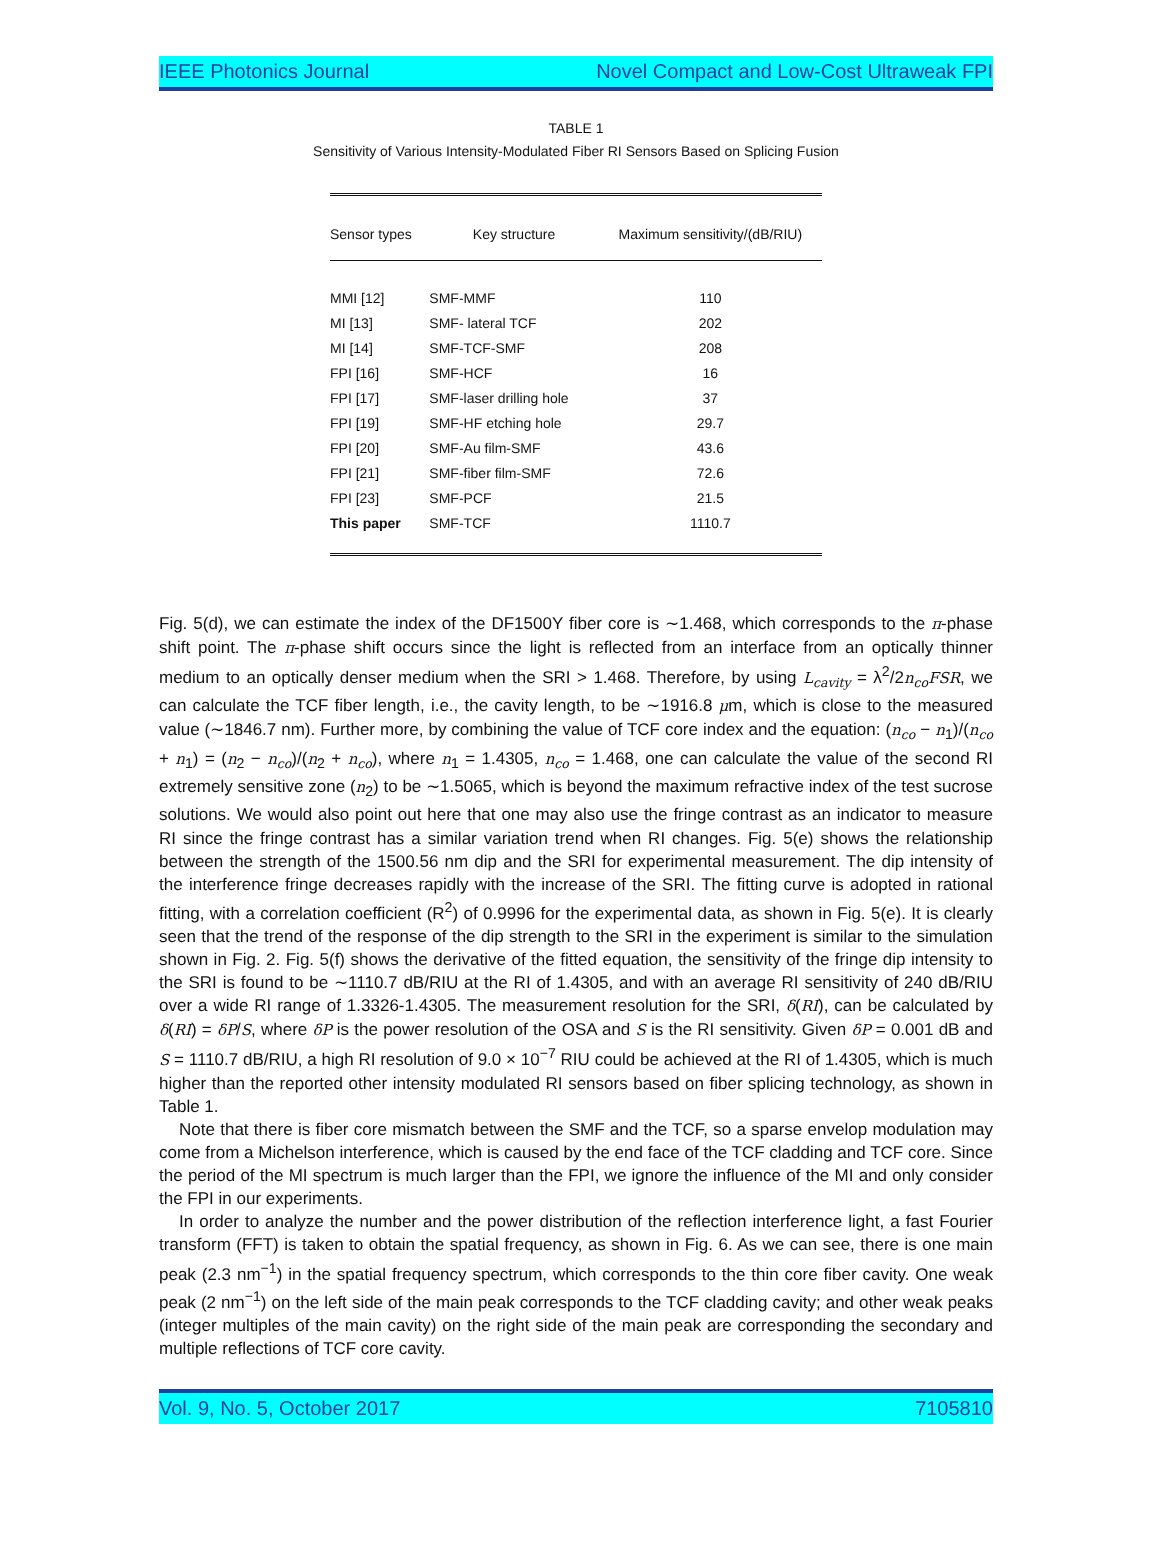IEEE Photonics Journal Novel Compact and Low-Cost Ultraweak FPI
TABLE 1
Sensitivity of Various Intensity-Modulated Fiber RI Sensors Based on Splicing Fusion
| Sensor types | Key structure | Maximum sensitivity/(dB/RIU) |
| --- | --- | --- |
| MMI [12] | SMF-MMF | 110 |
| MI [13] | SMF- lateral TCF | 202 |
| MI [14] | SMF-TCF-SMF | 208 |
| FPI [16] | SMF-HCF | 16 |
| FPI [17] | SMF-laser drilling hole | 37 |
| FPI [19] | SMF-HF etching hole | 29.7 |
| FPI [20] | SMF-Au film-SMF | 43.6 |
| FPI [21] | SMF-fiber film-SMF | 72.6 |
| FPI [23] | SMF-PCF | 21.5 |
| This paper | SMF-TCF | 1110.7 |
Fig. 5(d), we can estimate the index of the DF1500Y fiber core is ∼1.468, which corresponds to the π-phase shift point. The π-phase shift occurs since the light is reflected from an interface from an optically thinner medium to an optically denser medium when the SRI > 1.468. Therefore, by using L<sub>cavity</sub> = λ<sup>2</sup>/2n<sub>co</sub>FSR, we can calculate the TCF fiber length, i.e., the cavity length, to be ∼1916.8 μm, which is close to the measured value (∼1846.7 nm). Further more, by combining the value of TCF core index and the equation: (n<sub>co</sub> − n<sub>1</sub>)/(n<sub>co</sub> + n<sub>1</sub>) = (n<sub>2</sub> − n<sub>co</sub>)/(n<sub>2</sub> + n<sub>co</sub>), where n<sub>1</sub> = 1.4305, n<sub>co</sub> = 1.468, one can calculate the value of the second RI extremely sensitive zone (n<sub>2</sub>) to be ∼1.5065, which is beyond the maximum refractive index of the test sucrose solutions. We would also point out here that one may also use the fringe contrast as an indicator to measure RI since the fringe contrast has a similar variation trend when RI changes. Fig. 5(e) shows the relationship between the strength of the 1500.56 nm dip and the SRI for experimental measurement. The dip intensity of the interference fringe decreases rapidly with the increase of the SRI. The fitting curve is adopted in rational fitting, with a correlation coefficient (R<sup>2</sup>) of 0.9996 for the experimental data, as shown in Fig. 5(e). It is clearly seen that the trend of the response of the dip strength to the SRI in the experiment is similar to the simulation shown in Fig. 2. Fig. 5(f) shows the derivative of the fitted equation, the sensitivity of the fringe dip intensity to the SRI is found to be ∼1110.7 dB/RIU at the RI of 1.4305, and with an average RI sensitivity of 240 dB/RIU over a wide RI range of 1.3326-1.4305. The measurement resolution for the SRI, δ(RI), can be calculated by δ(RI) = δP/S, where δP is the power resolution of the OSA and S is the RI sensitivity. Given δP = 0.001 dB and S = 1110.7 dB/RIU, a high RI resolution of 9.0 × 10<sup>−7</sup> RIU could be achieved at the RI of 1.4305, which is much higher than the reported other intensity modulated RI sensors based on fiber splicing technology, as shown in Table 1.
Note that there is fiber core mismatch between the SMF and the TCF, so a sparse envelop modulation may come from a Michelson interference, which is caused by the end face of the TCF cladding and TCF core. Since the period of the MI spectrum is much larger than the FPI, we ignore the influence of the MI and only consider the FPI in our experiments.
In order to analyze the number and the power distribution of the reflection interference light, a fast Fourier transform (FFT) is taken to obtain the spatial frequency, as shown in Fig. 6. As we can see, there is one main peak (2.3 nm<sup>−1</sup>) in the spatial frequency spectrum, which corresponds to the thin core fiber cavity. One weak peak (2 nm<sup>−1</sup>) on the left side of the main peak corresponds to the TCF cladding cavity; and other weak peaks (integer multiples of the main cavity) on the right side of the main peak are corresponding the secondary and multiple reflections of TCF core cavity.
Vol. 9, No. 5, October 2017 7105810